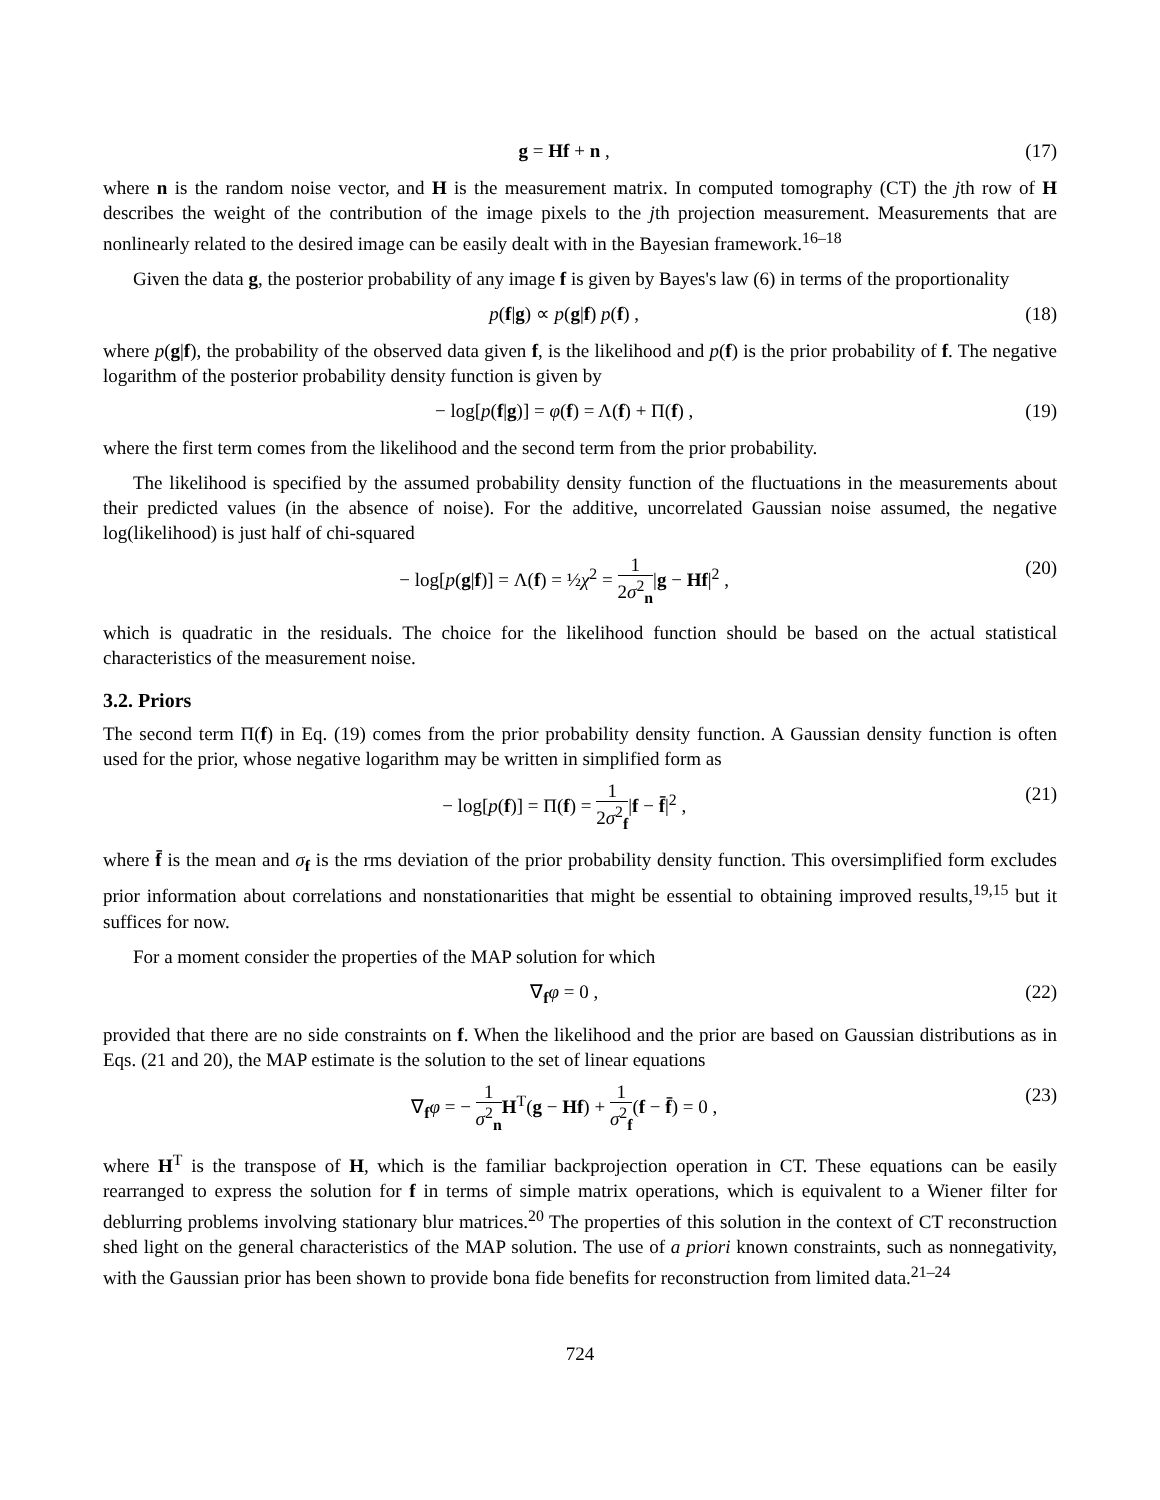g = Hf + n , (17)
where n is the random noise vector, and H is the measurement matrix. In computed tomography (CT) the jth row of H describes the weight of the contribution of the image pixels to the jth projection measurement. Measurements that are nonlinearly related to the desired image can be easily dealt with in the Bayesian framework.<sup>16–18</sup>
Given the data g, the posterior probability of any image f is given by Bayes's law (6) in terms of the proportionality
p(f|g) ∝ p(g|f) p(f) , (18)
where p(g|f), the probability of the observed data given f, is the likelihood and p(f) is the prior probability of f. The negative logarithm of the posterior probability density function is given by
− log[p(f|g)] = φ(f) = Λ(f) + Π(f) , (19)
where the first term comes from the likelihood and the second term from the prior probability.
The likelihood is specified by the assumed probability density function of the fluctuations in the measurements about their predicted values (in the absence of noise). For the additive, uncorrelated Gaussian noise assumed, the negative log(likelihood) is just half of chi-squared
− log[p(g|f)] = Λ(f) = ½χ<sup>2</sup> = 1 2σ<sup>2</sup><sub>n</sub>|g − Hf|<sup>2</sup> , (20)
which is quadratic in the residuals. The choice for the likelihood function should be based on the actual statistical characteristics of the measurement noise.
3.2. Priors
The second term Π(f) in Eq. (19) comes from the prior probability density function. A Gaussian density function is often used for the prior, whose negative logarithm may be written in simplified form as
− log[p(f)] = Π(f) = 1 2σ<sup>2</sup><sub>f</sub>|f − f̄|<sup>2</sup> , (21)
where f̄ is the mean and σ<sub>f</sub> is the rms deviation of the prior probability density function. This oversimplified form excludes prior information about correlations and nonstationarities that might be essential to obtaining improved results,<sup>19,15</sup> but it suffices for now.
For a moment consider the properties of the MAP solution for which
∇<sub>f</sub>φ = 0 , (22)
provided that there are no side constraints on f. When the likelihood and the prior are based on Gaussian distributions as in Eqs. (21 and 20), the MAP estimate is the solution to the set of linear equations
∇<sub>f</sub>φ = − 1 σ<sup>2</sup><sub>n</sub> H<sup>T</sup>(g − Hf) + 1 σ<sup>2</sup><sub>f</sub>(f − f̄) = 0 , (23)
where H<sup>T</sup> is the transpose of H, which is the familiar backprojection operation in CT. These equations can be easily rearranged to express the solution for f in terms of simple matrix operations, which is equivalent to a Wiener filter for deblurring problems involving stationary blur matrices.<sup>20</sup> The properties of this solution in the context of CT reconstruction shed light on the general characteristics of the MAP solution. The use of a priori known constraints, such as nonnegativity, with the Gaussian prior has been shown to provide bona fide benefits for reconstruction from limited data.<sup>21–24</sup>
724